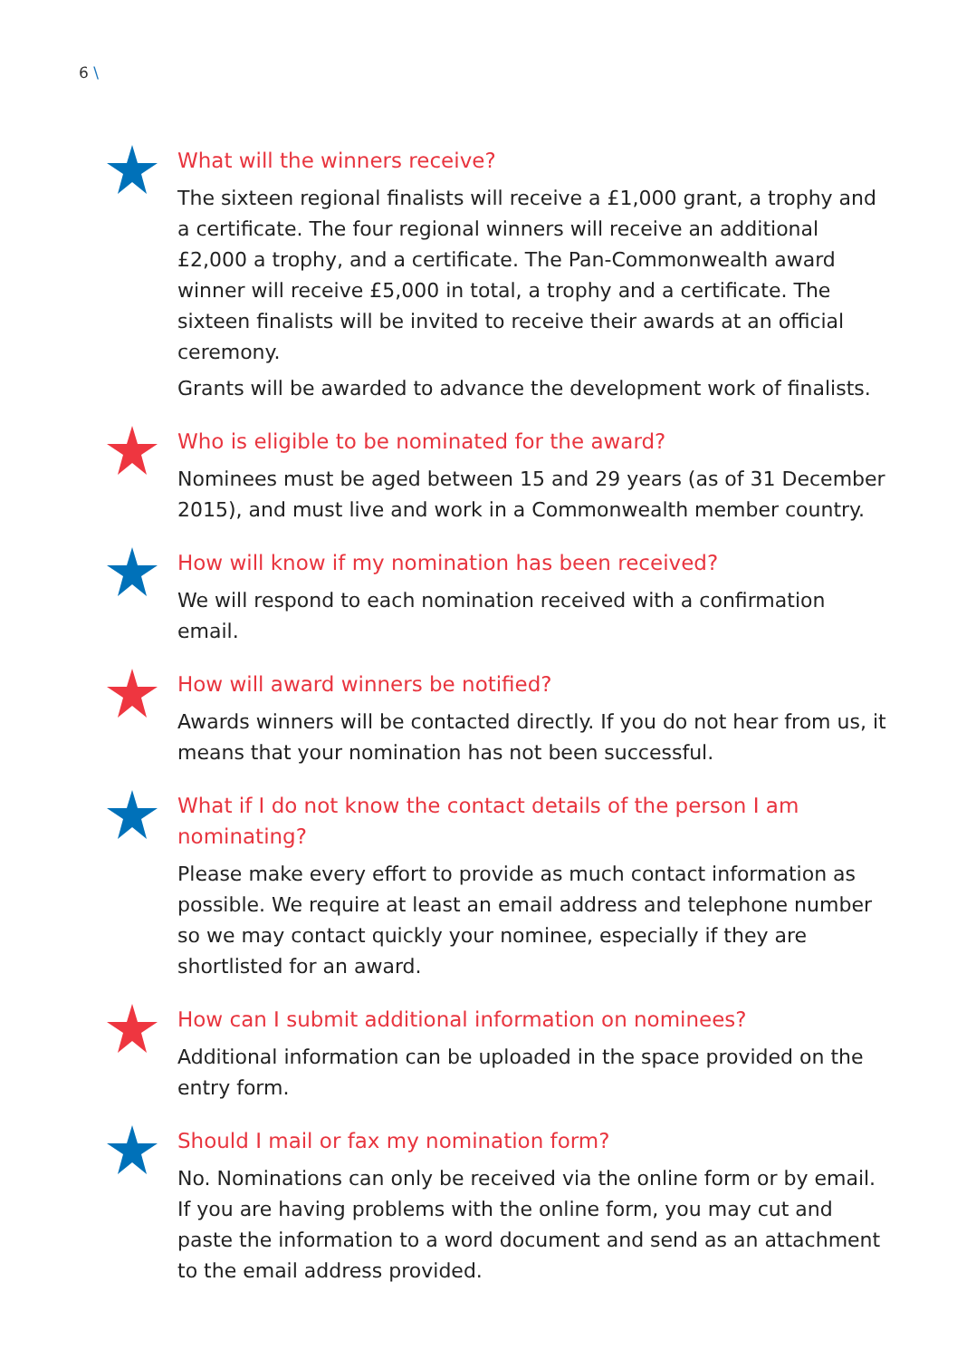6 \
What will the winners receive?
The sixteen regional finalists will receive a £1,000 grant, a trophy and a certificate. The four regional winners will receive an additional £2,000 a trophy, and a certificate. The Pan-Commonwealth award winner will receive £5,000 in total, a trophy and a certificate. The sixteen finalists will be invited to receive their awards at an official ceremony.
Grants will be awarded to advance the development work of finalists.
Who is eligible to be nominated for the award?
Nominees must be aged between 15 and 29 years (as of 31 December 2015), and must live and work in a Commonwealth member country.
How will know if my nomination has been received?
We will respond to each nomination received with a confirmation email.
How will award winners be notified?
Awards winners will be contacted directly. If you do not hear from us, it means that your nomination has not been successful.
What if I do not know the contact details of the person I am nominating?
Please make every effort to provide as much contact information as possible. We require at least an email address and telephone number so we may contact quickly your nominee, especially if they are shortlisted for an award.
How can I submit additional information on nominees?
Additional information can be uploaded in the space provided on the entry form.
Should I mail or fax my nomination form?
No. Nominations can only be received via the online form or by email. If you are having problems with the online form, you may cut and paste the information to a word document and send as an attachment to the email address provided.